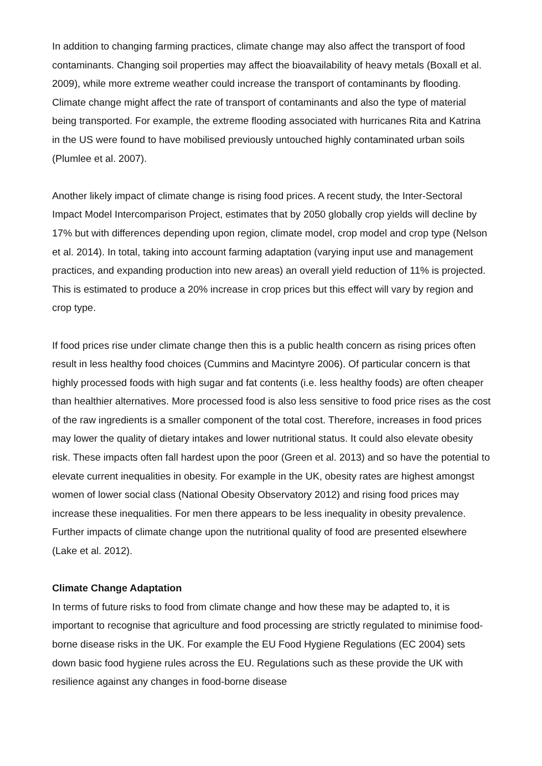In addition to changing farming practices, climate change may also affect the transport of food contaminants. Changing soil properties may affect the bioavailability of heavy metals (Boxall et al. 2009), while more extreme weather could increase the transport of contaminants by flooding. Climate change might affect the rate of transport of contaminants and also the type of material being transported. For example, the extreme flooding associated with hurricanes Rita and Katrina in the US were found to have mobilised previously untouched highly contaminated urban soils (Plumlee et al. 2007).
Another likely impact of climate change is rising food prices. A recent study, the Inter-Sectoral Impact Model Intercomparison Project, estimates that by 2050 globally crop yields will decline by 17% but with differences depending upon region, climate model, crop model and crop type (Nelson et al. 2014). In total, taking into account farming adaptation (varying input use and management practices, and expanding production into new areas) an overall yield reduction of 11% is projected. This is estimated to produce a 20% increase in crop prices but this effect will vary by region and crop type.
If food prices rise under climate change then this is a public health concern as rising prices often result in less healthy food choices (Cummins and Macintyre 2006). Of particular concern is that highly processed foods with high sugar and fat contents (i.e. less healthy foods) are often cheaper than healthier alternatives. More processed food is also less sensitive to food price rises as the cost of the raw ingredients is a smaller component of the total cost. Therefore, increases in food prices may lower the quality of dietary intakes and lower nutritional status. It could also elevate obesity risk. These impacts often fall hardest upon the poor (Green et al. 2013) and so have the potential to elevate current inequalities in obesity. For example in the UK, obesity rates are highest amongst women of lower social class (National Obesity Observatory 2012) and rising food prices may increase these inequalities. For men there appears to be less inequality in obesity prevalence. Further impacts of climate change upon the nutritional quality of food are presented elsewhere (Lake et al. 2012).
Climate Change Adaptation
In terms of future risks to food from climate change and how these may be adapted to, it is important to recognise that agriculture and food processing are strictly regulated to minimise food-borne disease risks in the UK. For example the EU Food Hygiene Regulations (EC 2004) sets down basic food hygiene rules across the EU. Regulations such as these provide the UK with resilience against any changes in food-borne disease